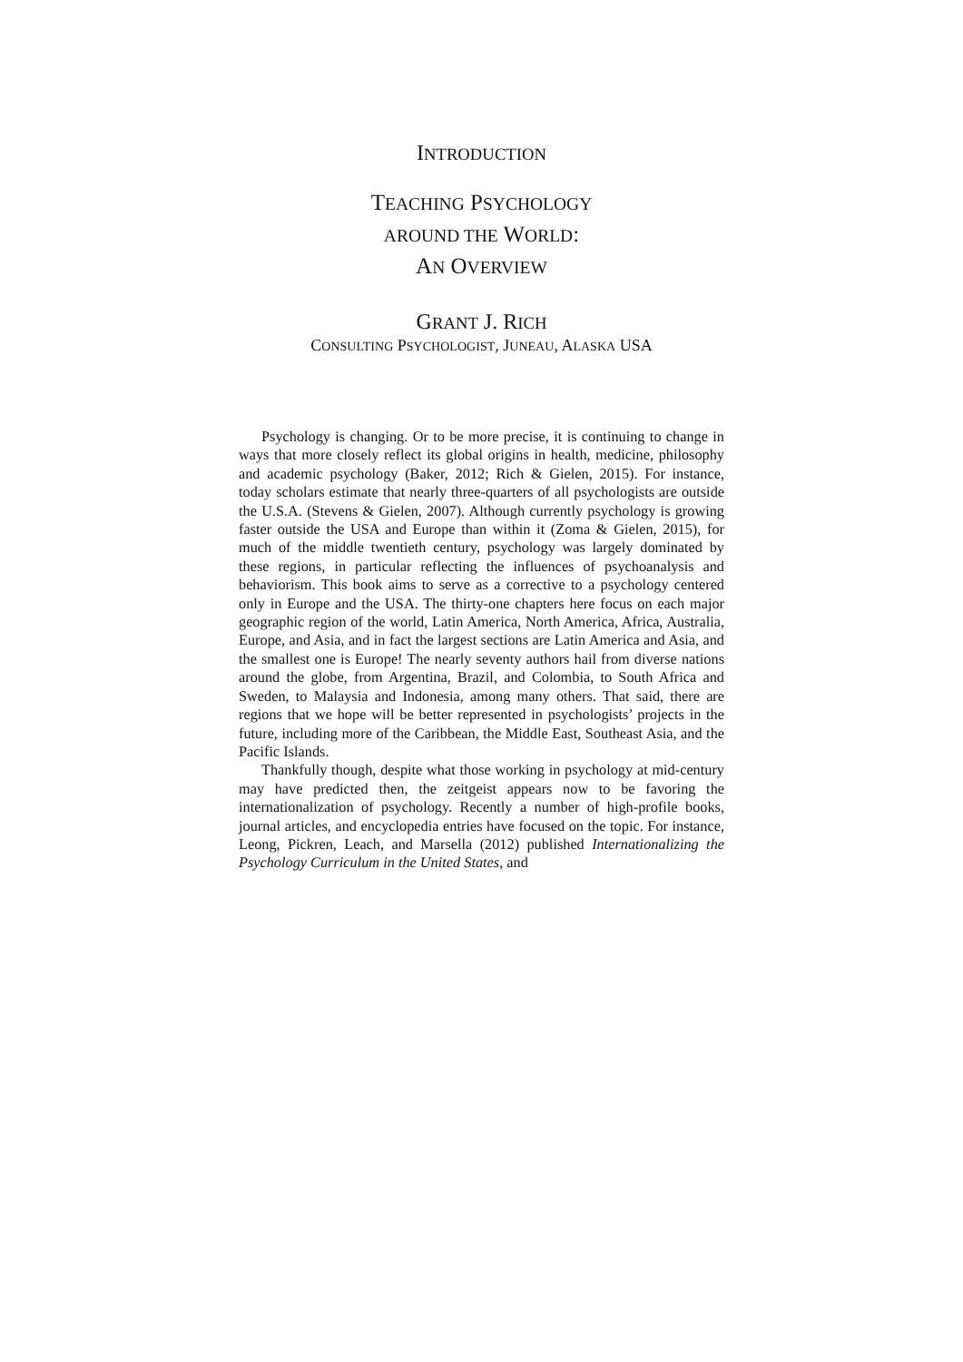INTRODUCTION
TEACHING PSYCHOLOGY
AROUND THE WORLD:
AN OVERVIEW
GRANT J. RICH
CONSULTING PSYCHOLOGIST, JUNEAU, ALASKA USA
Psychology is changing. Or to be more precise, it is continuing to change in ways that more closely reflect its global origins in health, medicine, philosophy and academic psychology (Baker, 2012; Rich & Gielen, 2015). For instance, today scholars estimate that nearly three-quarters of all psychologists are outside the U.S.A. (Stevens & Gielen, 2007). Although currently psychology is growing faster outside the USA and Europe than within it (Zoma & Gielen, 2015), for much of the middle twentieth century, psychology was largely dominated by these regions, in particular reflecting the influences of psychoanalysis and behaviorism. This book aims to serve as a corrective to a psychology centered only in Europe and the USA. The thirty-one chapters here focus on each major geographic region of the world, Latin America, North America, Africa, Australia, Europe, and Asia, and in fact the largest sections are Latin America and Asia, and the smallest one is Europe! The nearly seventy authors hail from diverse nations around the globe, from Argentina, Brazil, and Colombia, to South Africa and Sweden, to Malaysia and Indonesia, among many others. That said, there are regions that we hope will be better represented in psychologists’ projects in the future, including more of the Caribbean, the Middle East, Southeast Asia, and the Pacific Islands.
Thankfully though, despite what those working in psychology at mid-century may have predicted then, the zeitgeist appears now to be favoring the internationalization of psychology. Recently a number of high-profile books, journal articles, and encyclopedia entries have focused on the topic. For instance, Leong, Pickren, Leach, and Marsella (2012) published Internationalizing the Psychology Curriculum in the United States, and